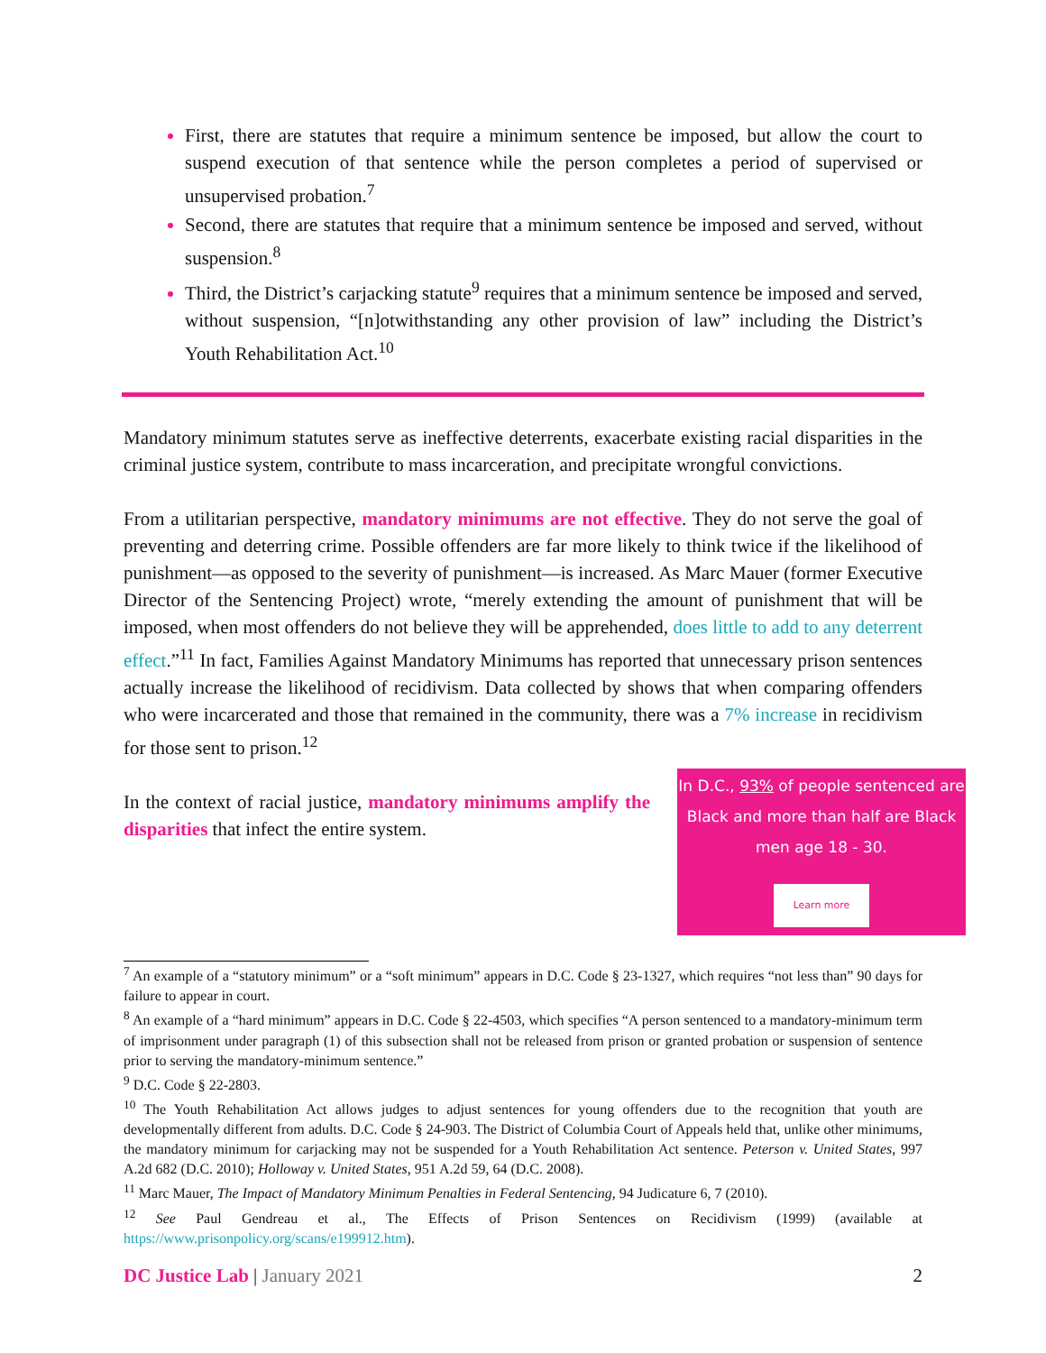First, there are statutes that require a minimum sentence be imposed, but allow the court to suspend execution of that sentence while the person completes a period of supervised or unsupervised probation.<sup>7</sup>
Second, there are statutes that require that a minimum sentence be imposed and served, without suspension.<sup>8</sup>
Third, the District’s carjacking statute<sup>9</sup> requires that a minimum sentence be imposed and served, without suspension, “[n]otwithstanding any other provision of law” including the District’s Youth Rehabilitation Act.<sup>10</sup>
Mandatory minimum statutes serve as ineffective deterrents, exacerbate existing racial disparities in the criminal justice system, contribute to mass incarceration, and precipitate wrongful convictions.
From a utilitarian perspective, mandatory minimums are not effective. They do not serve the goal of preventing and deterring crime. Possible offenders are far more likely to think twice if the likelihood of punishment—as opposed to the severity of punishment—is increased. As Marc Mauer (former Executive Director of the Sentencing Project) wrote, “merely extending the amount of punishment that will be imposed, when most offenders do not believe they will be apprehended, does little to add to any deterrent effect.”<sup>11</sup> In fact, Families Against Mandatory Minimums has reported that unnecessary prison sentences actually increase the likelihood of recidivism. Data collected by shows that when comparing offenders who were incarcerated and those that remained in the community, there was a 7% increase in recidivism for those sent to prison.<sup>12</sup>
In the context of racial justice, mandatory minimums amplify the disparities that infect the entire system.
In D.C., 93% of people sentenced are Black and more than half are Black men age 18 - 30.
Learn more
<sup>7</sup> An example of a “statutory minimum” or a “soft minimum” appears in D.C. Code § 23-1327, which requires “not less than” 90 days for failure to appear in court.
<sup>8</sup> An example of a “hard minimum” appears in D.C. Code § 22-4503, which specifies “A person sentenced to a mandatory-minimum term of imprisonment under paragraph (1) of this subsection shall not be released from prison or granted probation or suspension of sentence prior to serving the mandatory-minimum sentence.”
<sup>9</sup> D.C. Code § 22-2803.
<sup>10</sup> The Youth Rehabilitation Act allows judges to adjust sentences for young offenders due to the recognition that youth are developmentally different from adults. D.C. Code § 24-903. The District of Columbia Court of Appeals held that, unlike other minimums, the mandatory minimum for carjacking may not be suspended for a Youth Rehabilitation Act sentence. Peterson v. United States, 997 A.2d 682 (D.C. 2010); Holloway v. United States, 951 A.2d 59, 64 (D.C. 2008).
<sup>11</sup> Marc Mauer, The Impact of Mandatory Minimum Penalties in Federal Sentencing, 94 Judicature 6, 7 (2010).
<sup>12</sup> See Paul Gendreau et al., The Effects of Prison Sentences on Recidivism (1999) (available at https://www.prisonpolicy.org/scans/e199912.htm).
DC Justice Lab | January 2021 2